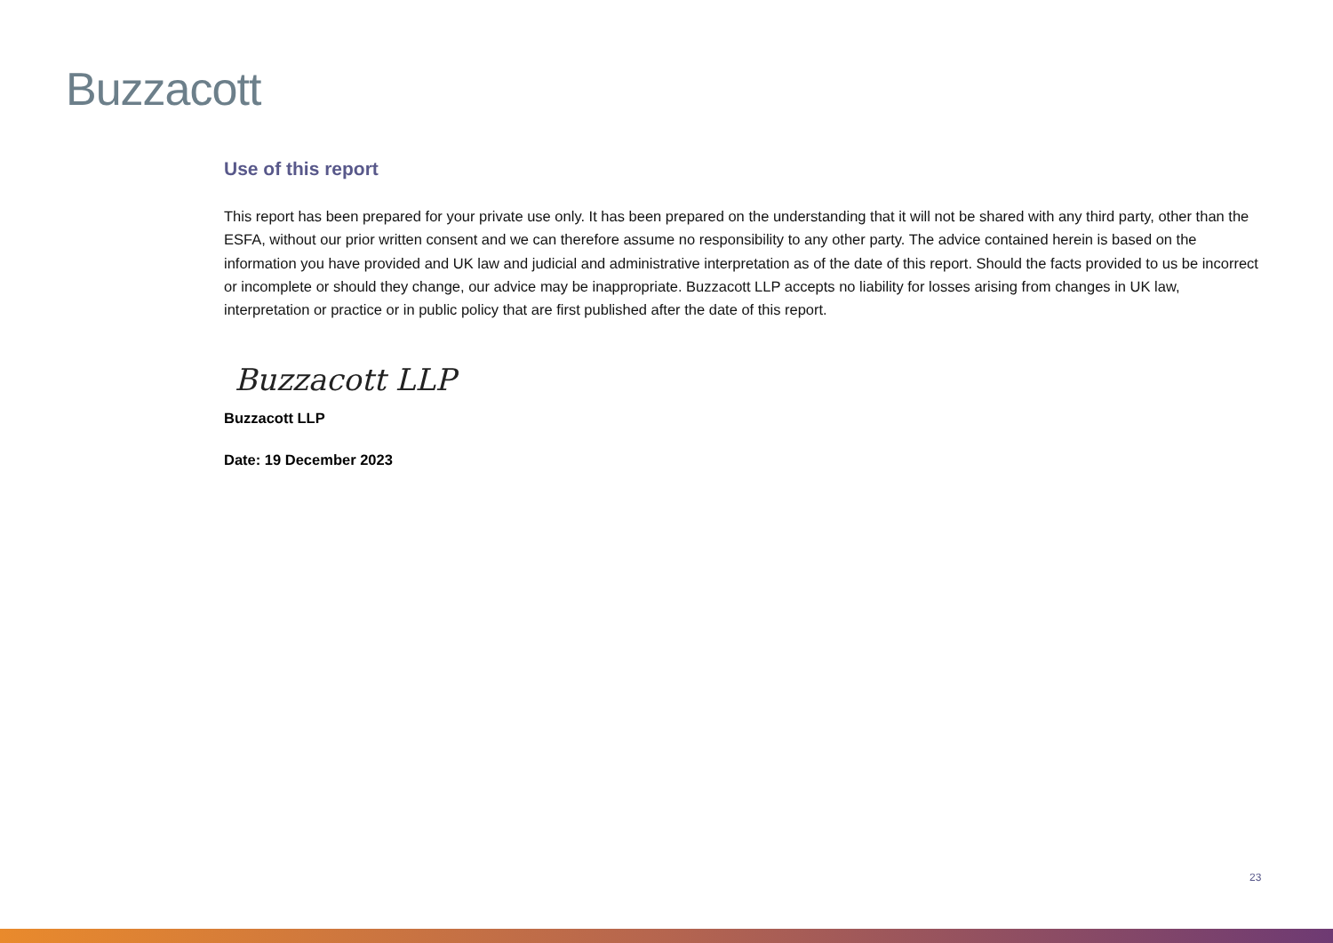Buzzacott
Use of this report
This report has been prepared for your private use only. It has been prepared on the understanding that it will not be shared with any third party, other than the ESFA, without our prior written consent and we can therefore assume no responsibility to any other party. The advice contained herein is based on the information you have provided and UK law and judicial and administrative interpretation as of the date of this report. Should the facts provided to us be incorrect or incomplete or should they change, our advice may be inappropriate. Buzzacott LLP accepts no liability for losses arising from changes in UK law, interpretation or practice or in public policy that are first published after the date of this report.
Buzzacott LLP
Buzzacott LLP
Date: 19 December 2023
23